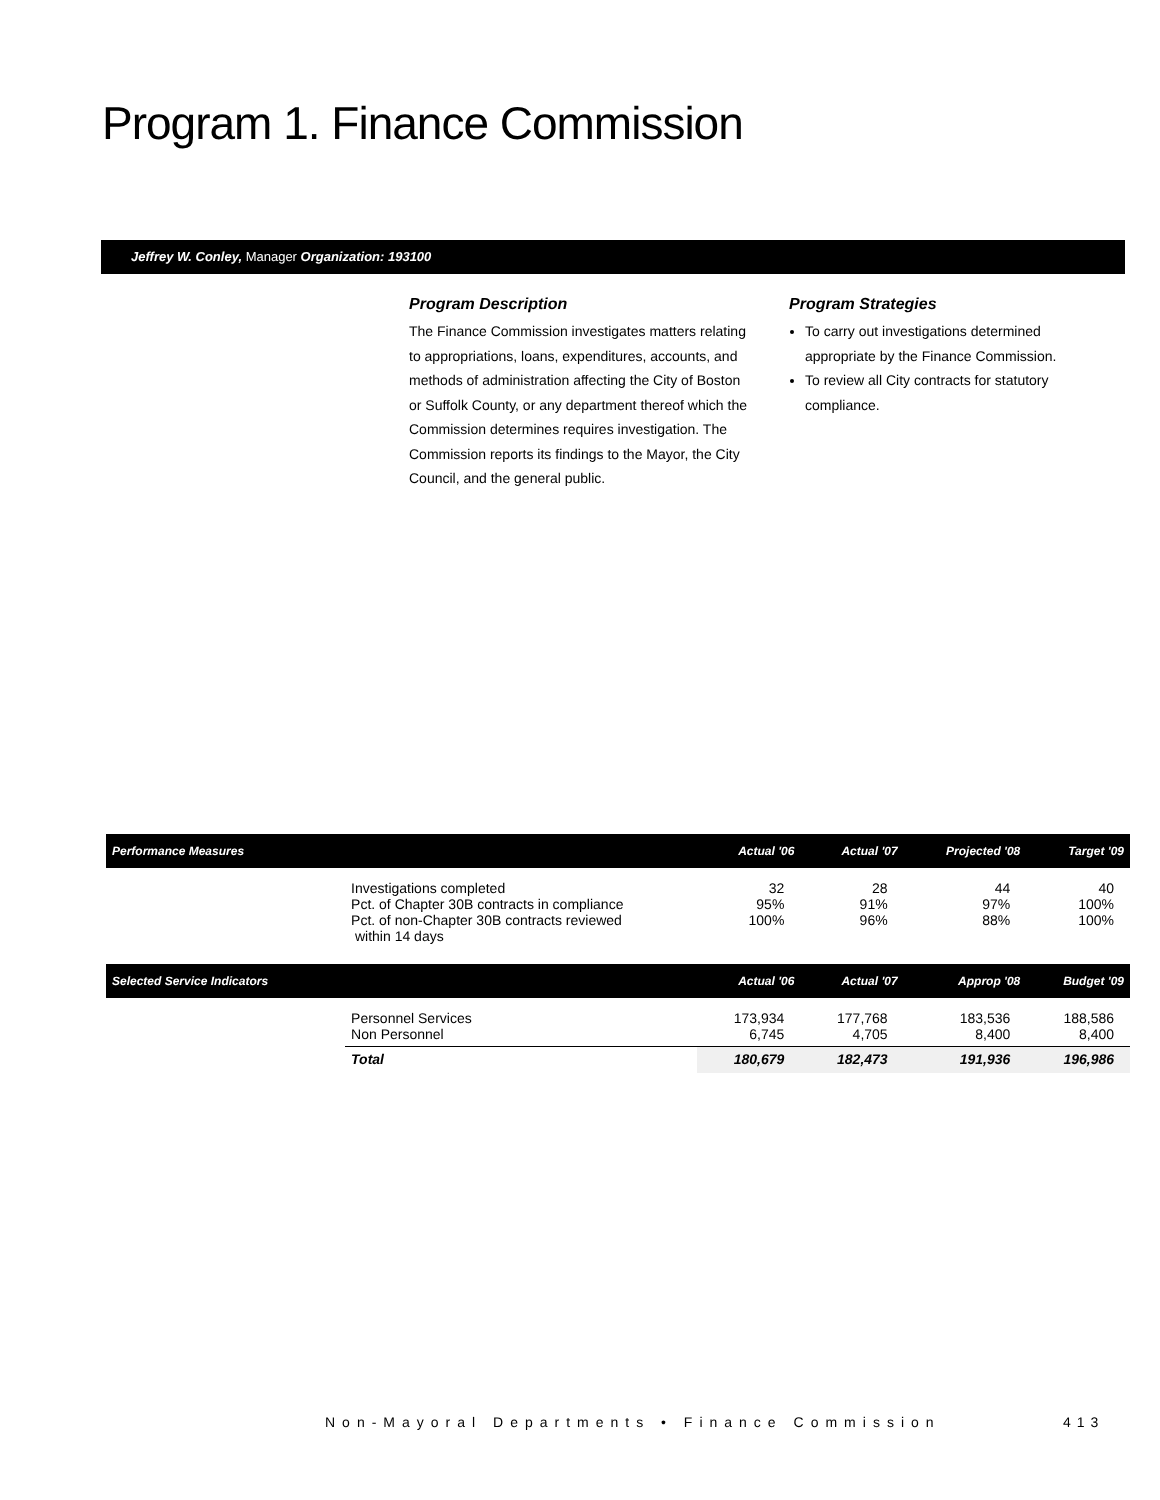Program 1. Finance Commission
Jeffrey W. Conley, Manager Organization: 193100
Program Description
The Finance Commission investigates matters relating to appropriations, loans, expenditures, accounts, and methods of administration affecting the City of Boston or Suffolk County, or any department thereof which the Commission determines requires investigation. The Commission reports its findings to the Mayor, the City Council, and the general public.
Program Strategies
To carry out investigations determined appropriate by the Finance Commission.
To review all City contracts for statutory compliance.
| Performance Measures | | Actual '06 | Actual '07 | Projected '08 | Target '09 |
| --- | --- | --- | --- | --- | --- |
| | Investigations completed Pct. of Chapter 30B contracts in compliance Pct. of non-Chapter 30B contracts reviewed within 14 days | 32 95% 100% | 28 91% 96% | 44 97% 88% | 40 100% 100% |
| Selected Service Indicators | | Actual '06 | Actual '07 | Approp '08 | Budget '09 |
| | Personnel Services Non Personnel | 173,934 6,745 | 177,768 4,705 | 183,536 8,400 | 188,586 8,400 |
| | Total | 180,679 | 182,473 | 191,936 | 196,986 |
Non-Mayoral Departments • Finance Commission
413